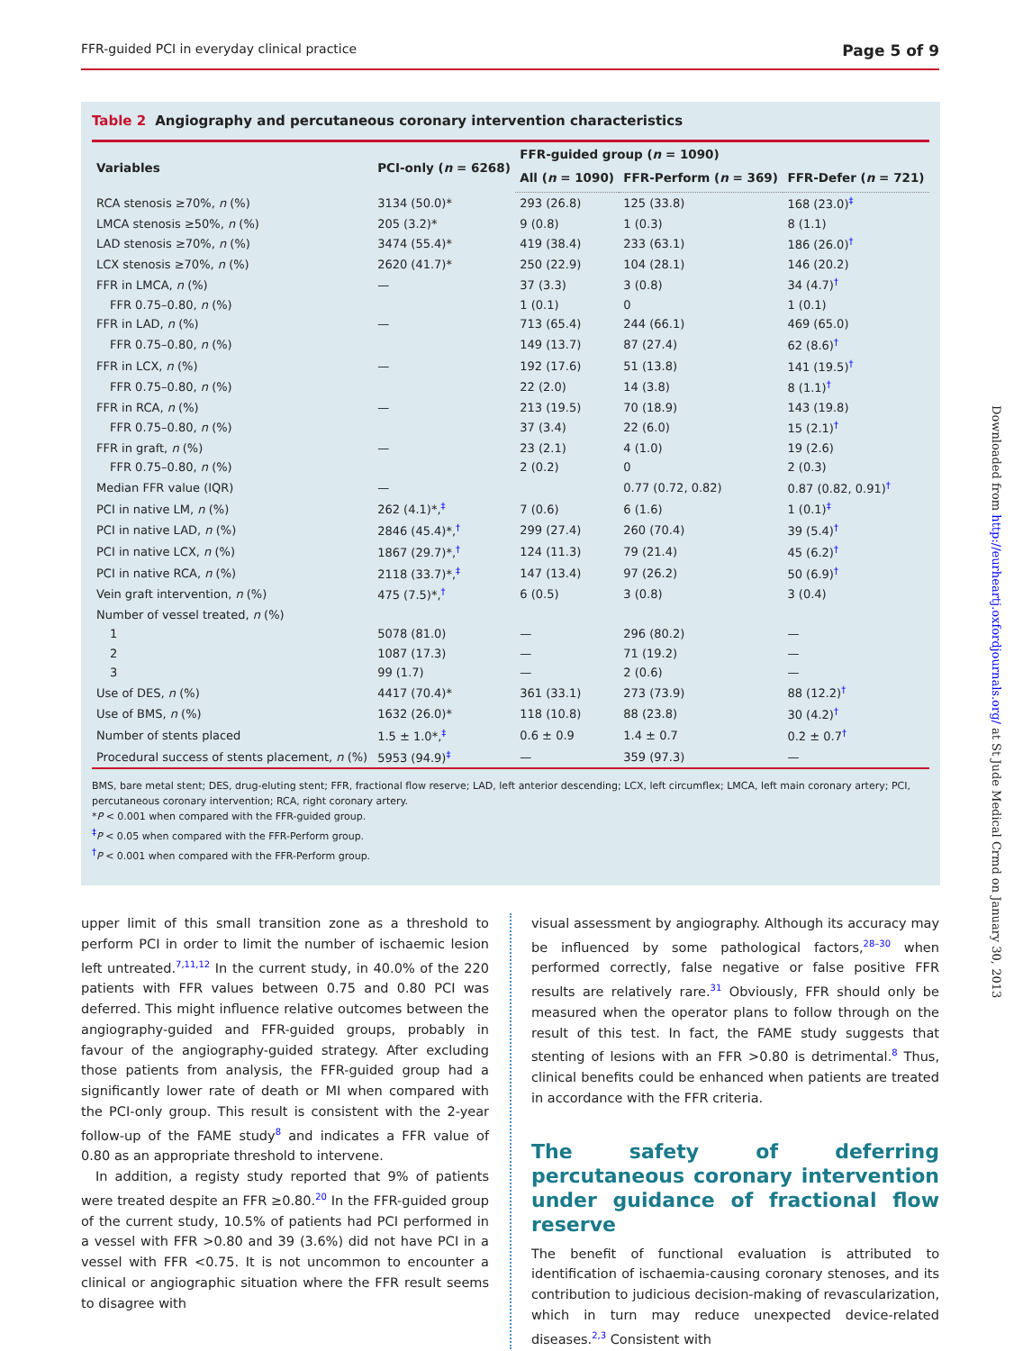FFR-guided PCI in everyday clinical practice Page 5 of 9
Table 2 Angiography and percutaneous coronary intervention characteristics
| Variables | PCI-only ( n = 6268) | FFR-guided group ( n = 1090) | | |
| --- | --- | --- | --- | --- |
| | | All ( n = 1090) | FFR-Perform ( n = 369) | FFR-Defer ( n = 721) |
| RCA stenosis ≥70%, n (%) | 3134 (50.0)* | 293 (26.8) | 125 (33.8) | 168 (23.0)<sup>‡</sup> |
| LMCA stenosis ≥50%, n (%) | 205 (3.2)* | 9 (0.8) | 1 (0.3) | 8 (1.1) |
| LAD stenosis ≥70%, n (%) | 3474 (55.4)* | 419 (38.4) | 233 (63.1) | 186 (26.0)<sup>†</sup> |
| LCX stenosis ≥70%, n (%) | 2620 (41.7)* | 250 (22.9) | 104 (28.1) | 146 (20.2) |
| FFR in LMCA, n (%) | — | 37 (3.3) | 3 (0.8) | 34 (4.7)<sup>†</sup> |
| FFR 0.75–0.80, n (%) | | 1 (0.1) | 0 | 1 (0.1) |
| FFR in LAD, n (%) | — | 713 (65.4) | 244 (66.1) | 469 (65.0) |
| FFR 0.75–0.80, n (%) | | 149 (13.7) | 87 (27.4) | 62 (8.6)<sup>†</sup> |
| FFR in LCX, n (%) | — | 192 (17.6) | 51 (13.8) | 141 (19.5)<sup>†</sup> |
| FFR 0.75–0.80, n (%) | | 22 (2.0) | 14 (3.8) | 8 (1.1)<sup>†</sup> |
| FFR in RCA, n (%) | — | 213 (19.5) | 70 (18.9) | 143 (19.8) |
| FFR 0.75–0.80, n (%) | | 37 (3.4) | 22 (6.0) | 15 (2.1)<sup>†</sup> |
| FFR in graft, n (%) | — | 23 (2.1) | 4 (1.0) | 19 (2.6) |
| FFR 0.75–0.80, n (%) | | 2 (0.2) | 0 | 2 (0.3) |
| Median FFR value (IQR) | — | | 0.77 (0.72, 0.82) | 0.87 (0.82, 0.91)<sup>†</sup> |
| PCI in native LM, n (%) | 262 (4.1)*,<sup>‡</sup> | 7 (0.6) | 6 (1.6) | 1 (0.1)<sup>‡</sup> |
| PCI in native LAD, n (%) | 2846 (45.4)*,<sup>†</sup> | 299 (27.4) | 260 (70.4) | 39 (5.4)<sup>†</sup> |
| PCI in native LCX, n (%) | 1867 (29.7)*,<sup>†</sup> | 124 (11.3) | 79 (21.4) | 45 (6.2)<sup>†</sup> |
| PCI in native RCA, n (%) | 2118 (33.7)*,<sup>‡</sup> | 147 (13.4) | 97 (26.2) | 50 (6.9)<sup>†</sup> |
| Vein graft intervention, n (%) | 475 (7.5)*,<sup>†</sup> | 6 (0.5) | 3 (0.8) | 3 (0.4) |
| Number of vessel treated, n (%) | | | | |
| 1 | 5078 (81.0) | — | 296 (80.2) | — |
| 2 | 1087 (17.3) | — | 71 (19.2) | — |
| 3 | 99 (1.7) | — | 2 (0.6) | — |
| Use of DES, n (%) | 4417 (70.4)* | 361 (33.1) | 273 (73.9) | 88 (12.2)<sup>†</sup> |
| Use of BMS, n (%) | 1632 (26.0)* | 118 (10.8) | 88 (23.8) | 30 (4.2)<sup>†</sup> |
| Number of stents placed | 1.5 ± 1.0*,<sup>‡</sup> | 0.6 ± 0.9 | 1.4 ± 0.7 | 0.2 ± 0.7<sup>†</sup> |
| Procedural success of stents placement, n (%) | 5953 (94.9)<sup>‡</sup> | — | 359 (97.3) | — |
BMS, bare metal stent; DES, drug-eluting stent; FFR, fractional flow reserve; LAD, left anterior descending; LCX, left circumflex; LMCA, left main coronary artery; PCI, percutaneous coronary intervention; RCA, right coronary artery.
*P < 0.001 when compared with the FFR-guided group.
<sup>‡</sup> P < 0.05 when compared with the FFR-Perform group.
<sup>†</sup> P < 0.001 when compared with the FFR-Perform group.
Downloaded from http://eurheartj.oxfordjournals.org/ at St Jude Medical Crmd on January 30, 2013
upper limit of this small transition zone as a threshold to perform PCI in order to limit the number of ischaemic lesion left untreated.<sup>7,11,12</sup> In the current study, in 40.0% of the 220 patients with FFR values between 0.75 and 0.80 PCI was deferred. This might influence relative outcomes between the angiography-guided and FFR-guided groups, probably in favour of the angiography-guided strategy. After excluding those patients from analysis, the FFR-guided group had a significantly lower rate of death or MI when compared with the PCI-only group. This result is consistent with the 2-year follow-up of the FAME study<sup>8</sup> and indicates a FFR value of 0.80 as an appropriate threshold to intervene.
In addition, a registy study reported that 9% of patients were treated despite an FFR ≥0.80.<sup>20</sup> In the FFR-guided group of the current study, 10.5% of patients had PCI performed in a vessel with FFR >0.80 and 39 (3.6%) did not have PCI in a vessel with FFR <0.75. It is not uncommon to encounter a clinical or angiographic situation where the FFR result seems to disagree with
visual assessment by angiography. Although its accuracy may be influenced by some pathological factors,<sup>28–30</sup> when performed correctly, false negative or false positive FFR results are relatively rare.<sup>31</sup> Obviously, FFR should only be measured when the operator plans to follow through on the result of this test. In fact, the FAME study suggests that stenting of lesions with an FFR >0.80 is detrimental.<sup>8</sup> Thus, clinical benefits could be enhanced when patients are treated in accordance with the FFR criteria.
The safety of deferring percutaneous coronary intervention under guidance of fractional flow reserve
The benefit of functional evaluation is attributed to identification of ischaemia-causing coronary stenoses, and its contribution to judicious decision-making of revascularization, which in turn may reduce unexpected device-related diseases.<sup>2,3</sup> Consistent with